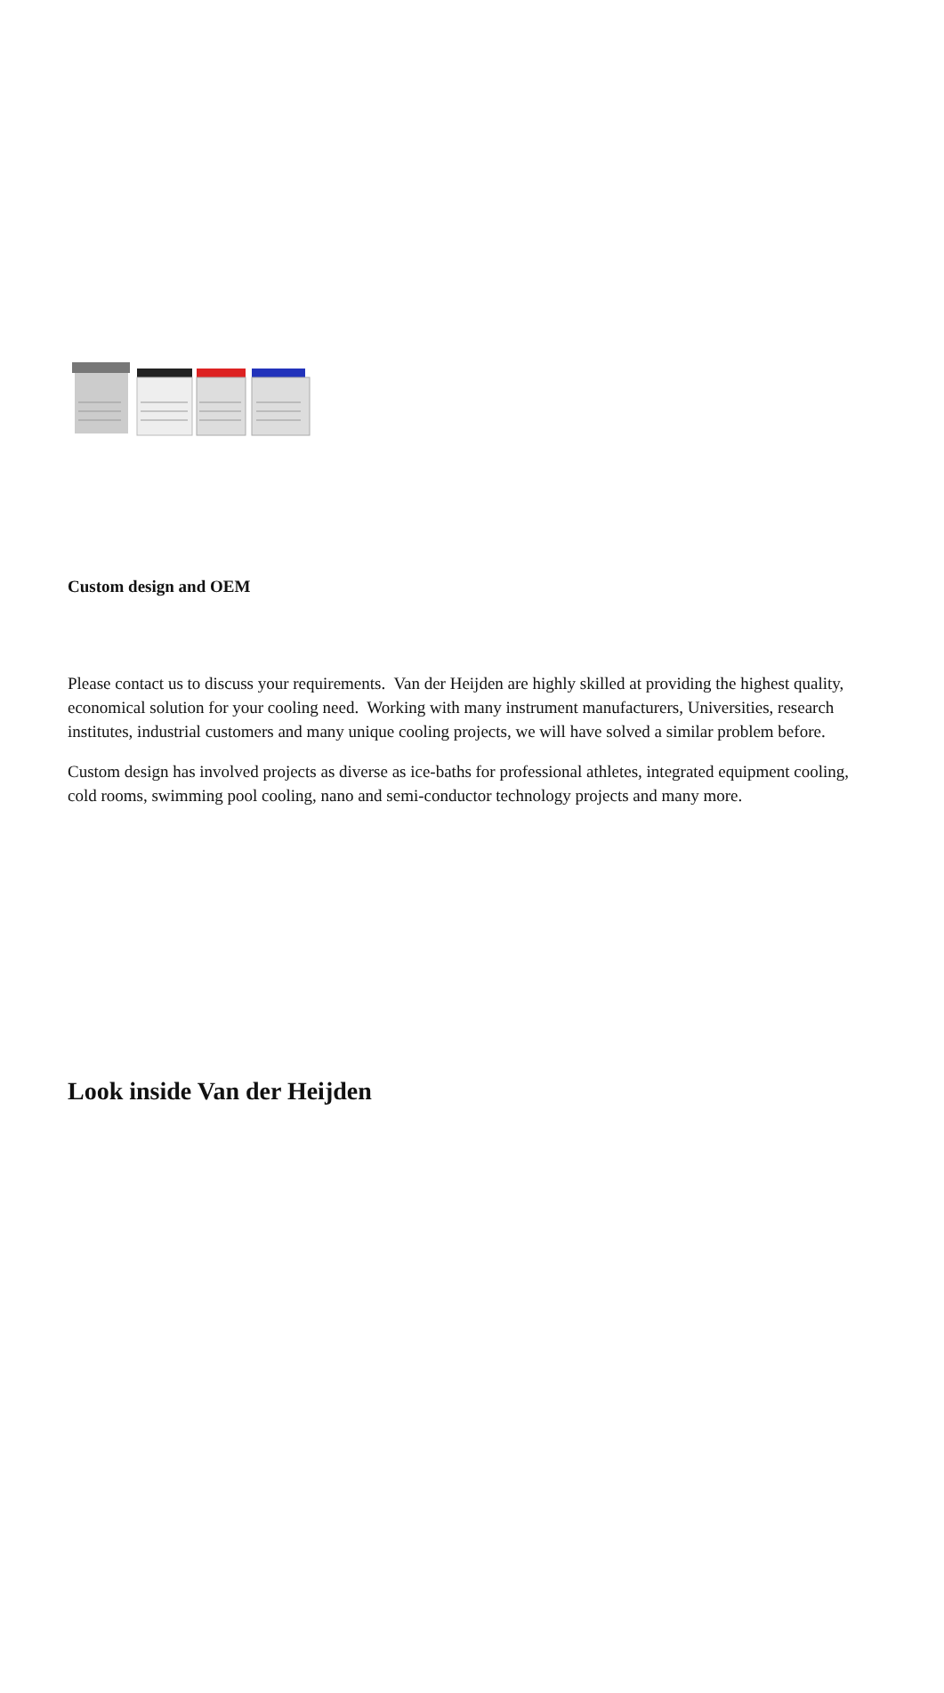Custom design and OEM
Please contact us to discuss your requirements. Van der Heijden are highly skilled at providing the highest quality, economical solution for your cooling need. Working with many instrument manufacturers, Universities, research institutes, industrial customers and many unique cooling projects, we will have solved a similar problem before.
Custom design has involved projects as diverse as ice-baths for professional athletes, integrated equipment cooling, cold rooms, swimming pool cooling, nano and semi-conductor technology projects and many more.
Look inside Van der Heijden